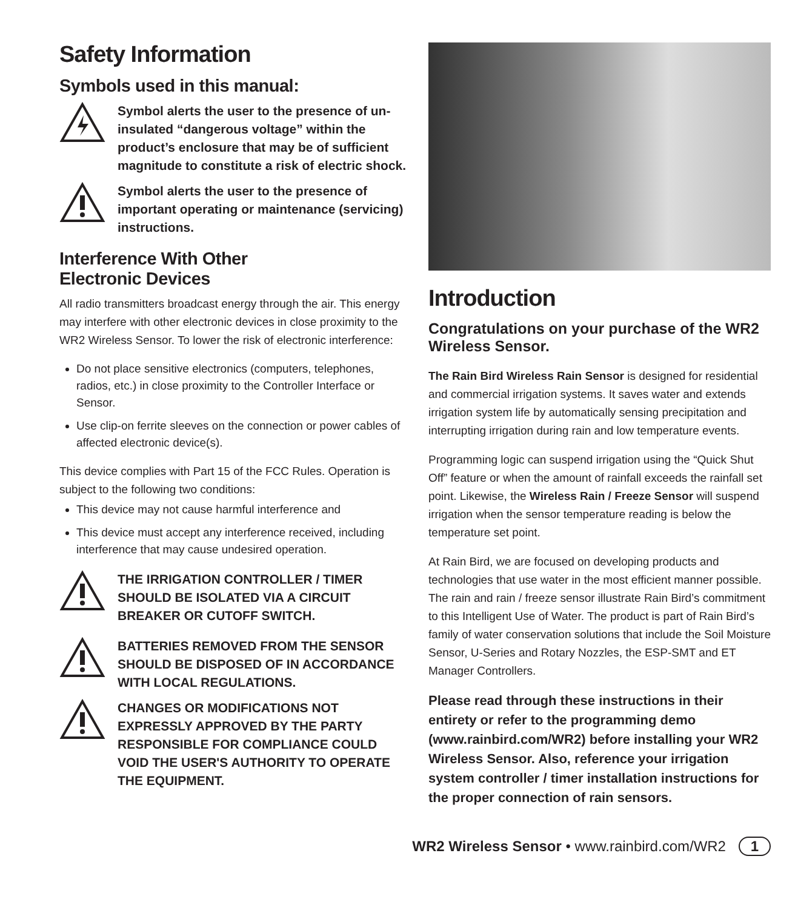Safety Information
Symbols used in this manual:
Symbol alerts the user to the presence of un-insulated “dangerous voltage” within the product’s enclosure that may be of sufficient magnitude to constitute a risk of electric shock.
Symbol alerts the user to the presence of important operating or maintenance (servicing) instructions.
Interference With Other
Electronic Devices
All radio transmitters broadcast energy through the air. This energy may interfere with other electronic devices in close proximity to the WR2 Wireless Sensor. To lower the risk of electronic interference:
Do not place sensitive electronics (computers, telephones, radios, etc.) in close proximity to the Controller Interface or Sensor.
Use clip-on ferrite sleeves on the connection or power cables of affected electronic device(s).
This device complies with Part 15 of the FCC Rules. Operation is subject to the following two conditions:
This device may not cause harmful interference and
This device must accept any interference received, including interference that may cause undesired operation.
THE IRRIGATION CONTROLLER / TIMER SHOULD BE ISOLATED VIA A CIRCUIT BREAKER OR CUTOFF SWITCH.
BATTERIES REMOVED FROM THE SENSOR SHOULD BE DISPOSED OF IN ACCORDANCE WITH LOCAL REGULATIONS.
CHANGES OR MODIFICATIONS NOT EXPRESSLY APPROVED BY THE PARTY RESPONSIBLE FOR COMPLIANCE COULD VOID THE USER'S AUTHORITY TO OPERATE THE EQUIPMENT.
Introduction
Congratulations on your purchase of the WR2 Wireless Sensor.
The Rain Bird Wireless Rain Sensor is designed for residential and commercial irrigation systems. It saves water and extends irrigation system life by automatically sensing precipitation and interrupting irrigation during rain and low temperature events.
Programming logic can suspend irrigation using the “Quick Shut Off” feature or when the amount of rainfall exceeds the rainfall set point. Likewise, the Wireless Rain / Freeze Sensor will suspend irrigation when the sensor temperature reading is below the temperature set point.
At Rain Bird, we are focused on developing products and technologies that use water in the most efficient manner possible. The rain and rain / freeze sensor illustrate Rain Bird’s commitment to this Intelligent Use of Water. The product is part of Rain Bird’s family of water conservation solutions that include the Soil Moisture Sensor, U-Series and Rotary Nozzles, the ESP-SMT and ET Manager Controllers.
Please read through these instructions in their entirety or refer to the programming demo (www.rainbird.com/WR2) before installing your WR2 Wireless Sensor. Also, reference your irrigation system controller / timer installation instructions for the proper connection of rain sensors.
WR2 Wireless Sensor • www.rainbird.com/WR2 1